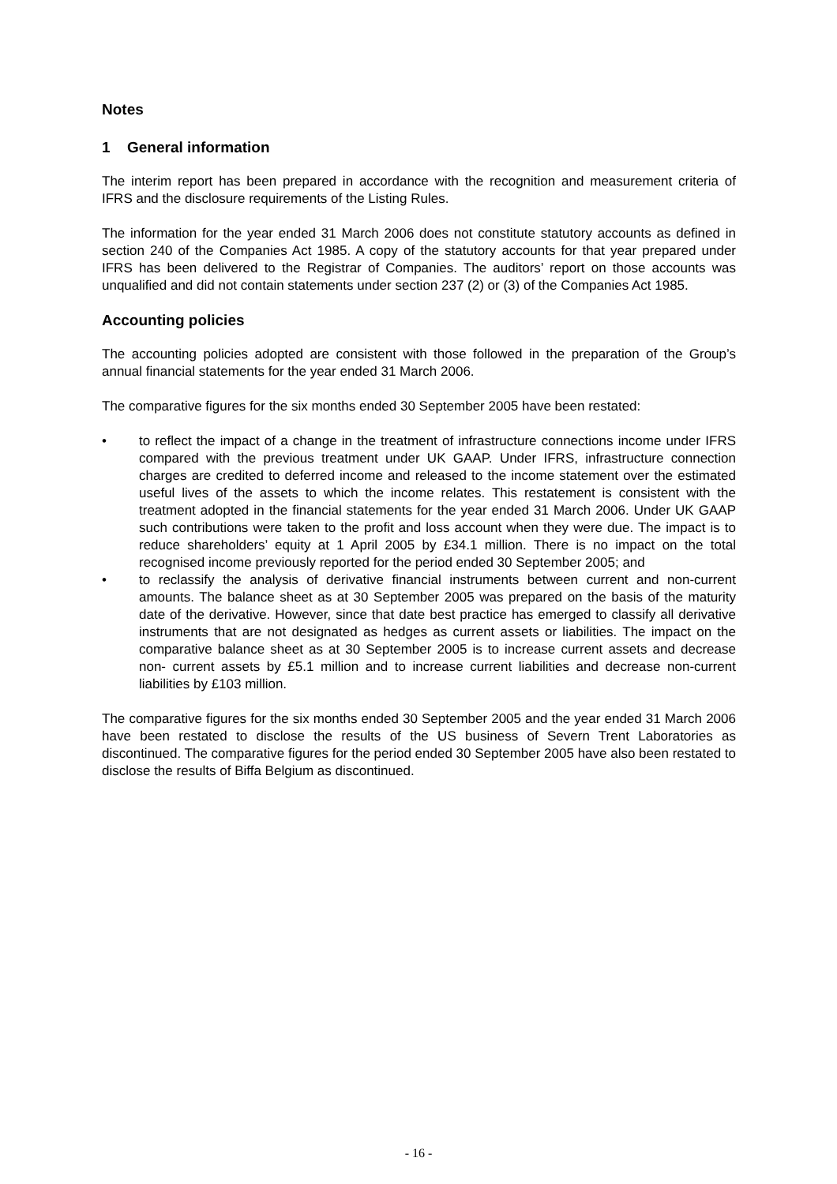Notes
1 General information
The interim report has been prepared in accordance with the recognition and measurement criteria of IFRS and the disclosure requirements of the Listing Rules.
The information for the year ended 31 March 2006 does not constitute statutory accounts as defined in section 240 of the Companies Act 1985. A copy of the statutory accounts for that year prepared under IFRS has been delivered to the Registrar of Companies. The auditors’ report on those accounts was unqualified and did not contain statements under section 237 (2) or (3) of the Companies Act 1985.
Accounting policies
The accounting policies adopted are consistent with those followed in the preparation of the Group’s annual financial statements for the year ended 31 March 2006.
The comparative figures for the six months ended 30 September 2005 have been restated:
• to reflect the impact of a change in the treatment of infrastructure connections income under IFRS compared with the previous treatment under UK GAAP. Under IFRS, infrastructure connection charges are credited to deferred income and released to the income statement over the estimated useful lives of the assets to which the income relates. This restatement is consistent with the treatment adopted in the financial statements for the year ended 31 March 2006. Under UK GAAP such contributions were taken to the profit and loss account when they were due. The impact is to reduce shareholders’ equity at 1 April 2005 by £34.1 million. There is no impact on the total recognised income previously reported for the period ended 30 September 2005; and
• to reclassify the analysis of derivative financial instruments between current and non-current amounts. The balance sheet as at 30 September 2005 was prepared on the basis of the maturity date of the derivative. However, since that date best practice has emerged to classify all derivative instruments that are not designated as hedges as current assets or liabilities. The impact on the comparative balance sheet as at 30 September 2005 is to increase current assets and decrease non- current assets by £5.1 million and to increase current liabilities and decrease non-current liabilities by £103 million.
The comparative figures for the six months ended 30 September 2005 and the year ended 31 March 2006 have been restated to disclose the results of the US business of Severn Trent Laboratories as discontinued. The comparative figures for the period ended 30 September 2005 have also been restated to disclose the results of Biffa Belgium as discontinued.
- 16 -